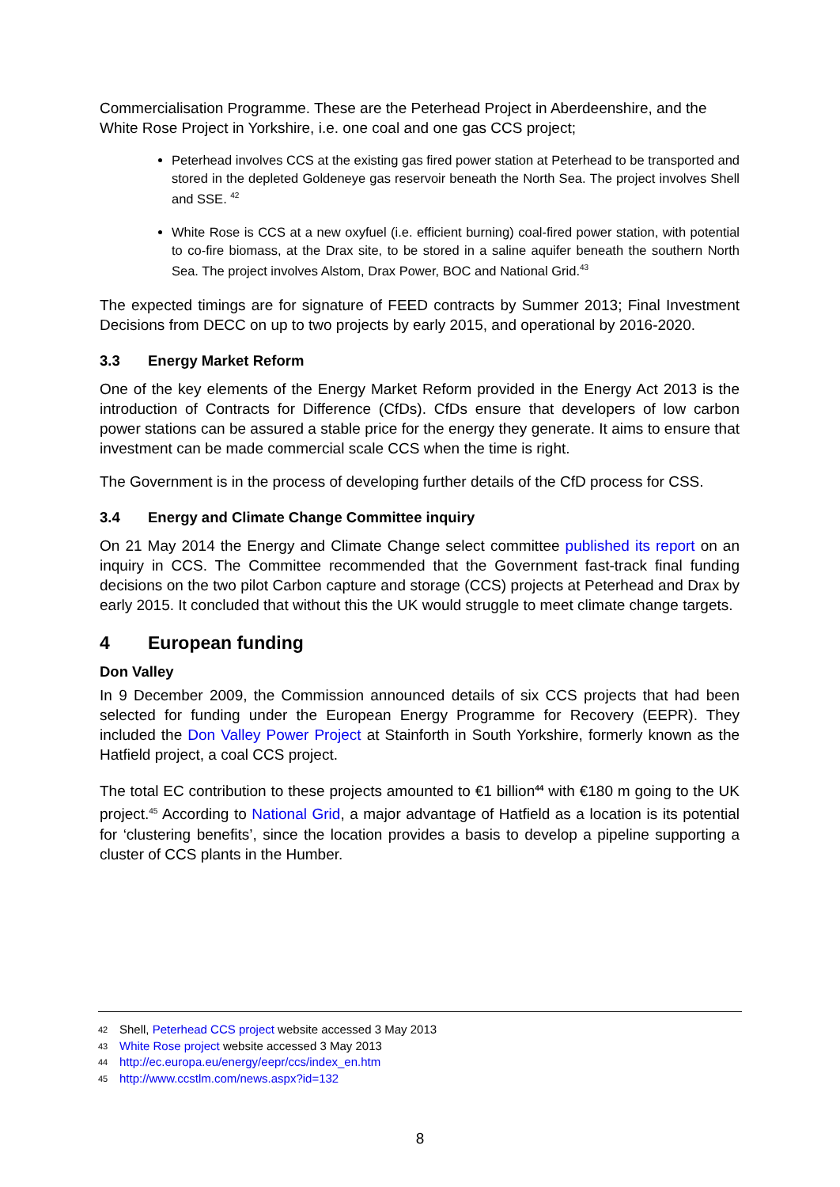Commercialisation Programme. These are the Peterhead Project in Aberdeenshire, and the White Rose Project in Yorkshire, i.e. one coal and one gas CCS project;
Peterhead involves CCS at the existing gas fired power station at Peterhead to be transported and stored in the depleted Goldeneye gas reservoir beneath the North Sea. The project involves Shell and SSE. <sup>42</sup>
White Rose is CCS at a new oxyfuel (i.e. efficient burning) coal-fired power station, with potential to co-fire biomass, at the Drax site, to be stored in a saline aquifer beneath the southern North Sea. The project involves Alstom, Drax Power, BOC and National Grid.<sup>43</sup>
The expected timings are for signature of FEED contracts by Summer 2013; Final Investment Decisions from DECC on up to two projects by early 2015, and operational by 2016-2020.
3.3 Energy Market Reform
One of the key elements of the Energy Market Reform provided in the Energy Act 2013 is the introduction of Contracts for Difference (CfDs). CfDs ensure that developers of low carbon power stations can be assured a stable price for the energy they generate. It aims to ensure that investment can be made commercial scale CCS when the time is right.
The Government is in the process of developing further details of the CfD process for CSS.
3.4 Energy and Climate Change Committee inquiry
On 21 May 2014 the Energy and Climate Change select committee published its report on an inquiry in CCS. The Committee recommended that the Government fast-track final funding decisions on the two pilot Carbon capture and storage (CCS) projects at Peterhead and Drax by early 2015. It concluded that without this the UK would struggle to meet climate change targets.
4 European funding
Don Valley
In 9 December 2009, the Commission announced details of six CCS projects that had been selected for funding under the European Energy Programme for Recovery (EEPR). They included the Don Valley Power Project at Stainforth in South Yorkshire, formerly known as the Hatfield project, a coal CCS project.
The total EC contribution to these projects amounted to €1 billion<sup>44</sup> with €180 m going to the UK project.<sup>45</sup> According to National Grid, a major advantage of Hatfield as a location is its potential for ‘clustering benefits’, since the location provides a basis to develop a pipeline supporting a cluster of CCS plants in the Humber.
42 Shell, Peterhead CCS project website accessed 3 May 2013
43 White Rose project website accessed 3 May 2013
44 http://ec.europa.eu/energy/eepr/ccs/index_en.htm
45 http://www.ccstlm.com/news.aspx?id=132
8